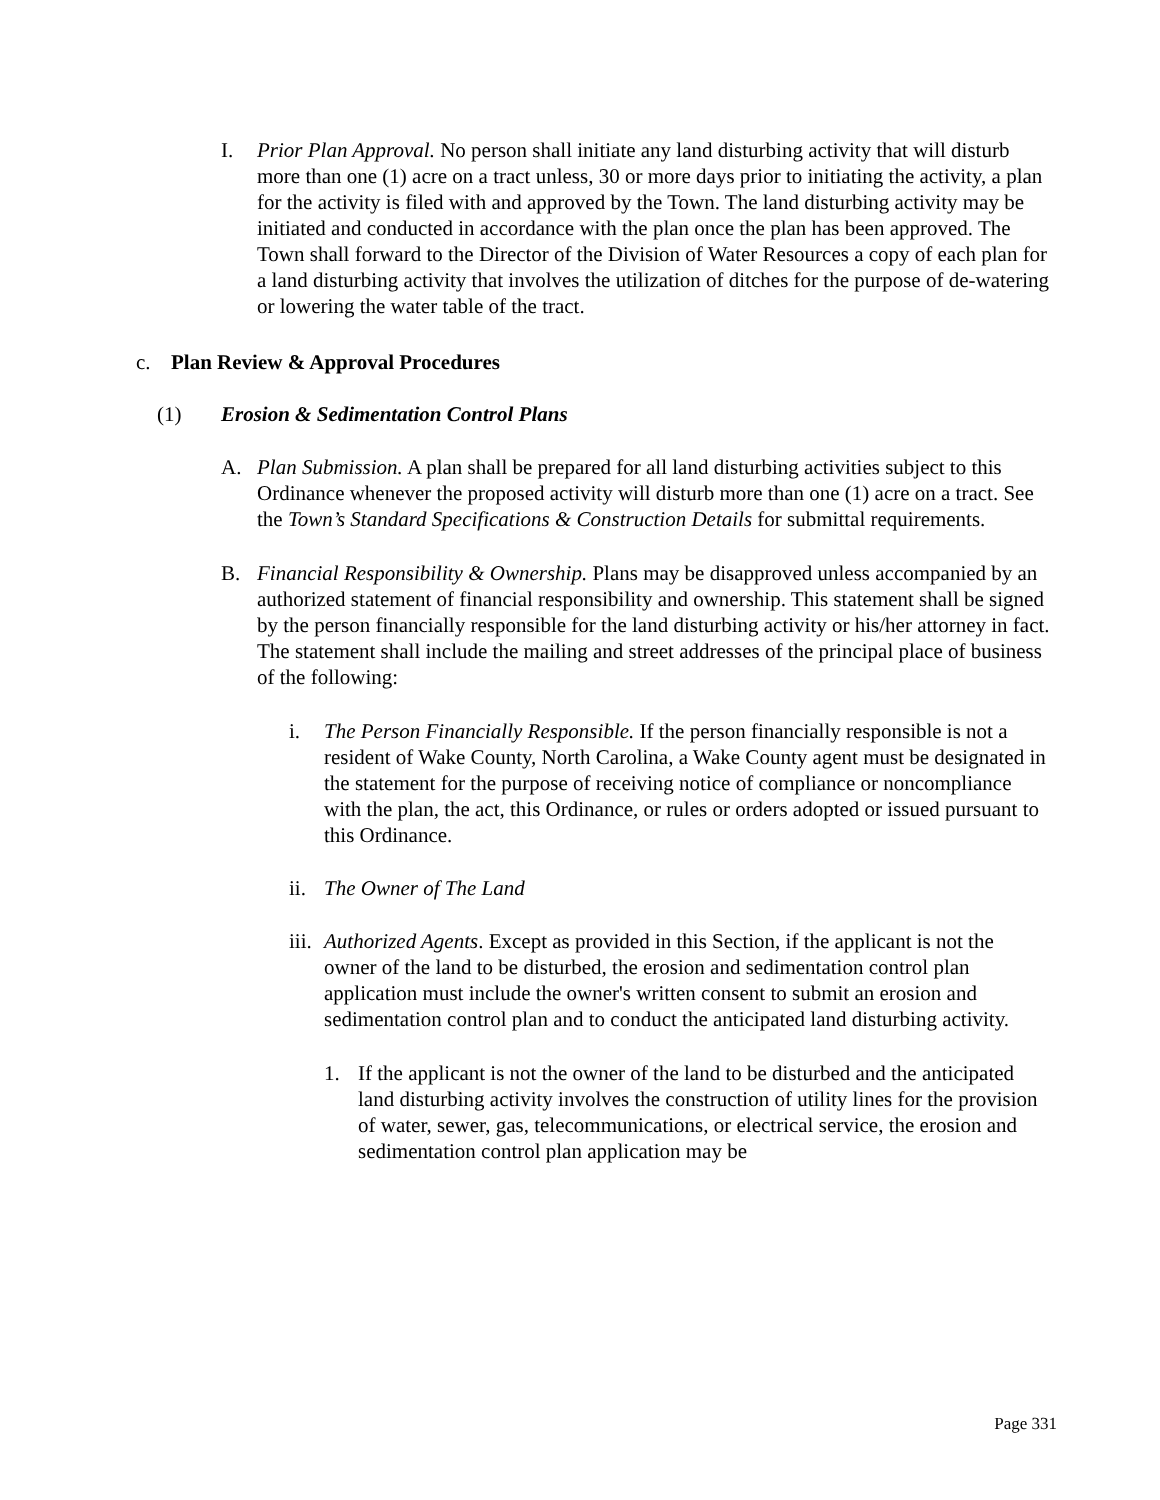I. Prior Plan Approval. No person shall initiate any land disturbing activity that will disturb more than one (1) acre on a tract unless, 30 or more days prior to initiating the activity, a plan for the activity is filed with and approved by the Town. The land disturbing activity may be initiated and conducted in accordance with the plan once the plan has been approved. The Town shall forward to the Director of the Division of Water Resources a copy of each plan for a land disturbing activity that involves the utilization of ditches for the purpose of de-watering or lowering the water table of the tract.
c. Plan Review & Approval Procedures
(1) Erosion & Sedimentation Control Plans
A. Plan Submission. A plan shall be prepared for all land disturbing activities subject to this Ordinance whenever the proposed activity will disturb more than one (1) acre on a tract. See the Town’s Standard Specifications & Construction Details for submittal requirements.
B. Financial Responsibility & Ownership. Plans may be disapproved unless accompanied by an authorized statement of financial responsibility and ownership. This statement shall be signed by the person financially responsible for the land disturbing activity or his/her attorney in fact. The statement shall include the mailing and street addresses of the principal place of business of the following:
i. The Person Financially Responsible. If the person financially responsible is not a resident of Wake County, North Carolina, a Wake County agent must be designated in the statement for the purpose of receiving notice of compliance or noncompliance with the plan, the act, this Ordinance, or rules or orders adopted or issued pursuant to this Ordinance.
ii.
The Owner of The Land
iii.
Authorized Agents. Except as provided in this Section, if the applicant is not the owner of the land to be disturbed, the erosion and sedimentation control plan application must include the owner's written consent to submit an erosion and sedimentation control plan and to conduct the anticipated land disturbing activity.
1. If the applicant is not the owner of the land to be disturbed and the anticipated land disturbing activity involves the construction of utility lines for the provision of water, sewer, gas, telecommunications, or electrical service, the erosion and sedimentation control plan application may be
Page 331